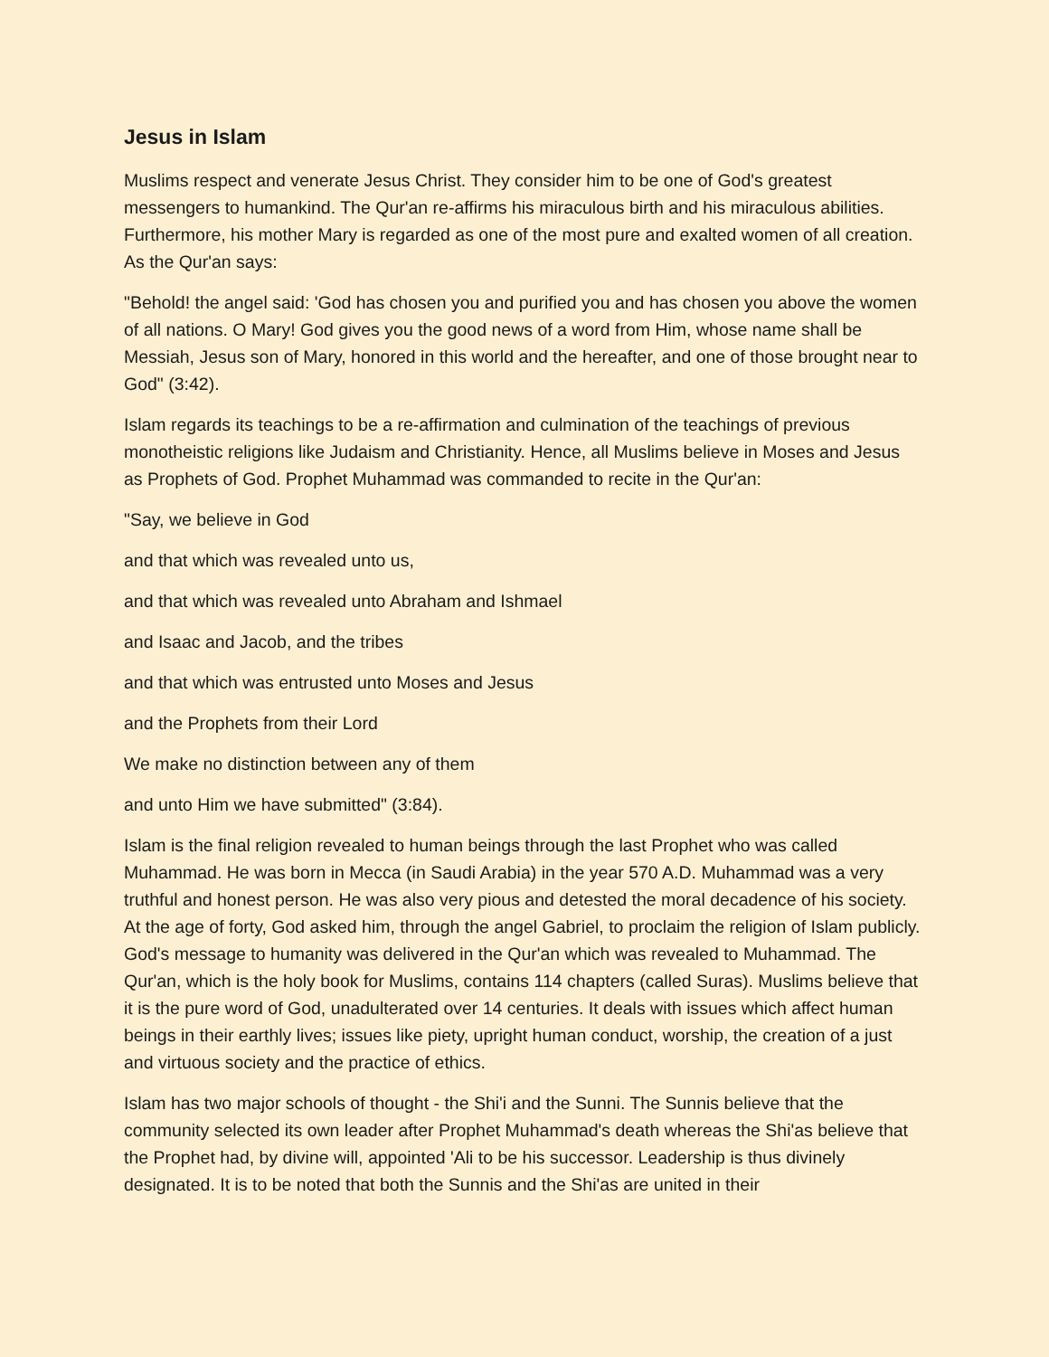Jesus in Islam
Muslims respect and venerate Jesus Christ. They consider him to be one of God's greatest messengers to humankind. The Qur'an re-affirms his miraculous birth and his miraculous abilities. Furthermore, his mother Mary is regarded as one of the most pure and exalted women of all creation. As the Qur'an says:
"Behold! the angel said: 'God has chosen you and purified you and has chosen you above the women of all nations. O Mary! God gives you the good news of a word from Him, whose name shall be Messiah, Jesus son of Mary, honored in this world and the hereafter, and one of those brought near to God" (3:42).
Islam regards its teachings to be a re-affirmation and culmination of the teachings of previous monotheistic religions like Judaism and Christianity. Hence, all Muslims believe in Moses and Jesus as Prophets of God. Prophet Muhammad was commanded to recite in the Qur'an:
"Say, we believe in God
and that which was revealed unto us,
and that which was revealed unto Abraham and Ishmael
and Isaac and Jacob, and the tribes
and that which was entrusted unto Moses and Jesus
and the Prophets from their Lord
We make no distinction between any of them
and unto Him we have submitted" (3:84).
Islam is the final religion revealed to human beings through the last Prophet who was called Muhammad. He was born in Mecca (in Saudi Arabia) in the year 570 A.D. Muhammad was a very truthful and honest person. He was also very pious and detested the moral decadence of his society. At the age of forty, God asked him, through the angel Gabriel, to proclaim the religion of Islam publicly. God's message to humanity was delivered in the Qur'an which was revealed to Muhammad. The Qur'an, which is the holy book for Muslims, contains 114 chapters (called Suras). Muslims believe that it is the pure word of God, unadulterated over 14 centuries. It deals with issues which affect human beings in their earthly lives; issues like piety, upright human conduct, worship, the creation of a just and virtuous society and the practice of ethics.
Islam has two major schools of thought - the Shi'i and the Sunni. The Sunnis believe that the community selected its own leader after Prophet Muhammad's death whereas the Shi'as believe that the Prophet had, by divine will, appointed 'Ali to be his successor. Leadership is thus divinely designated. It is to be noted that both the Sunnis and the Shi'as are united in their